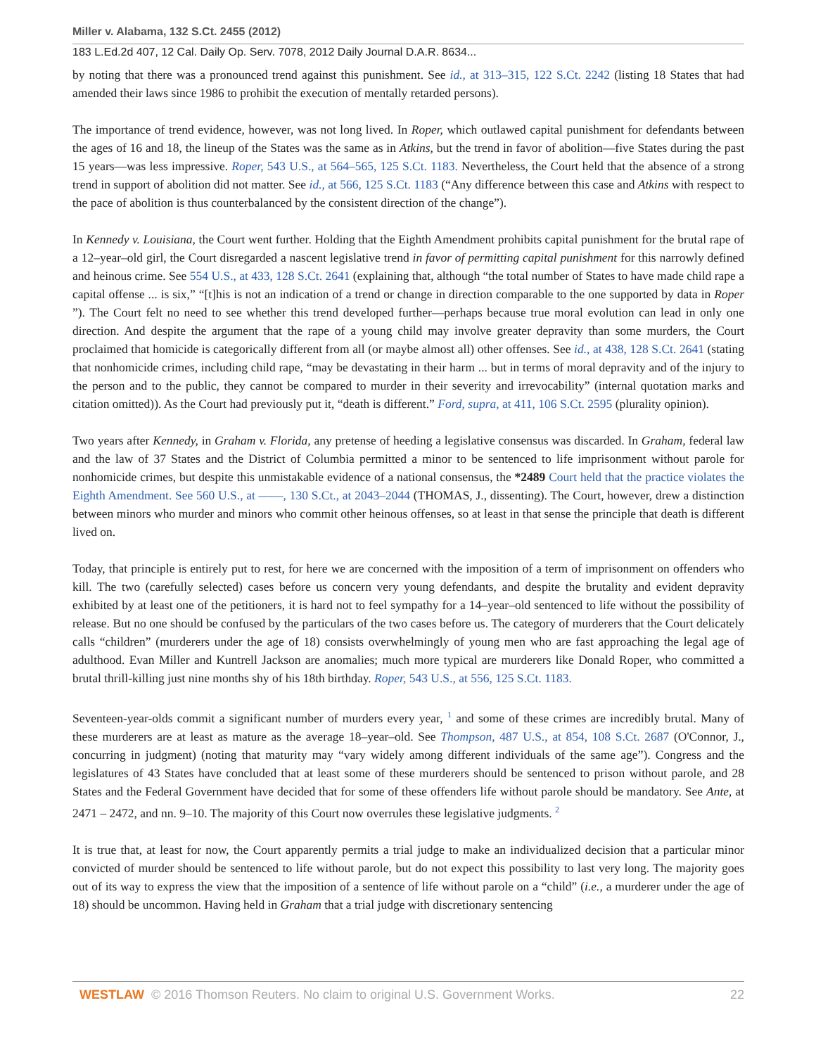Miller v. Alabama, 132 S.Ct. 2455 (2012)
183 L.Ed.2d 407, 12 Cal. Daily Op. Serv. 7078, 2012 Daily Journal D.A.R. 8634...
by noting that there was a pronounced trend against this punishment. See id., at 313–315, 122 S.Ct. 2242 (listing 18 States that had amended their laws since 1986 to prohibit the execution of mentally retarded persons).
The importance of trend evidence, however, was not long lived. In Roper, which outlawed capital punishment for defendants between the ages of 16 and 18, the lineup of the States was the same as in Atkins, but the trend in favor of abolition—five States during the past 15 years—was less impressive. Roper, 543 U.S., at 564–565, 125 S.Ct. 1183. Nevertheless, the Court held that the absence of a strong trend in support of abolition did not matter. See id., at 566, 125 S.Ct. 1183 (“Any difference between this case and Atkins with respect to the pace of abolition is thus counterbalanced by the consistent direction of the change”).
In Kennedy v. Louisiana, the Court went further. Holding that the Eighth Amendment prohibits capital punishment for the brutal rape of a 12–year–old girl, the Court disregarded a nascent legislative trend in favor of permitting capital punishment for this narrowly defined and heinous crime. See 554 U.S., at 433, 128 S.Ct. 2641 (explaining that, although “the total number of States to have made child rape a capital offense ... is six,” “[t]his is not an indication of a trend or change in direction comparable to the one supported by data in Roper ”). The Court felt no need to see whether this trend developed further—perhaps because true moral evolution can lead in only one direction. And despite the argument that the rape of a young child may involve greater depravity than some murders, the Court proclaimed that homicide is categorically different from all (or maybe almost all) other offenses. See id., at 438, 128 S.Ct. 2641 (stating that nonhomicide crimes, including child rape, “may be devastating in their harm ... but in terms of moral depravity and of the injury to the person and to the public, they cannot be compared to murder in their severity and irrevocability” (internal quotation marks and citation omitted)). As the Court had previously put it, “death is different.” Ford, supra, at 411, 106 S.Ct. 2595 (plurality opinion).
Two years after Kennedy, in Graham v. Florida, any pretense of heeding a legislative consensus was discarded. In Graham, federal law and the law of 37 States and the District of Columbia permitted a minor to be sentenced to life imprisonment without parole for nonhomicide crimes, but despite this unmistakable evidence of a national consensus, the *2489 Court held that the practice violates the Eighth Amendment. See 560 U.S., at ––––, 130 S.Ct., at 2043–2044 (THOMAS, J., dissenting). The Court, however, drew a distinction between minors who murder and minors who commit other heinous offenses, so at least in that sense the principle that death is different lived on.
Today, that principle is entirely put to rest, for here we are concerned with the imposition of a term of imprisonment on offenders who kill. The two (carefully selected) cases before us concern very young defendants, and despite the brutality and evident depravity exhibited by at least one of the petitioners, it is hard not to feel sympathy for a 14–year–old sentenced to life without the possibility of release. But no one should be confused by the particulars of the two cases before us. The category of murderers that the Court delicately calls “children” (murderers under the age of 18) consists overwhelmingly of young men who are fast approaching the legal age of adulthood. Evan Miller and Kuntrell Jackson are anomalies; much more typical are murderers like Donald Roper, who committed a brutal thrill-killing just nine months shy of his 18th birthday. Roper, 543 U.S., at 556, 125 S.Ct. 1183.
Seventeen-year-olds commit a significant number of murders every year, <sup>1</sup> and some of these crimes are incredibly brutal. Many of these murderers are at least as mature as the average 18–year–old. See Thompson, 487 U.S., at 854, 108 S.Ct. 2687 (O'Connor, J., concurring in judgment) (noting that maturity may “vary widely among different individuals of the same age”). Congress and the legislatures of 43 States have concluded that at least some of these murderers should be sentenced to prison without parole, and 28 States and the Federal Government have decided that for some of these offenders life without parole should be mandatory. See Ante, at 2471 – 2472, and nn. 9–10. The majority of this Court now overrules these legislative judgments. <sup>2</sup>
It is true that, at least for now, the Court apparently permits a trial judge to make an individualized decision that a particular minor convicted of murder should be sentenced to life without parole, but do not expect this possibility to last very long. The majority goes out of its way to express the view that the imposition of a sentence of life without parole on a “child” (i.e., a murderer under the age of 18) should be uncommon. Having held in Graham that a trial judge with discretionary sentencing
WESTLAW © 2016 Thomson Reuters. No claim to original U.S. Government Works. 22